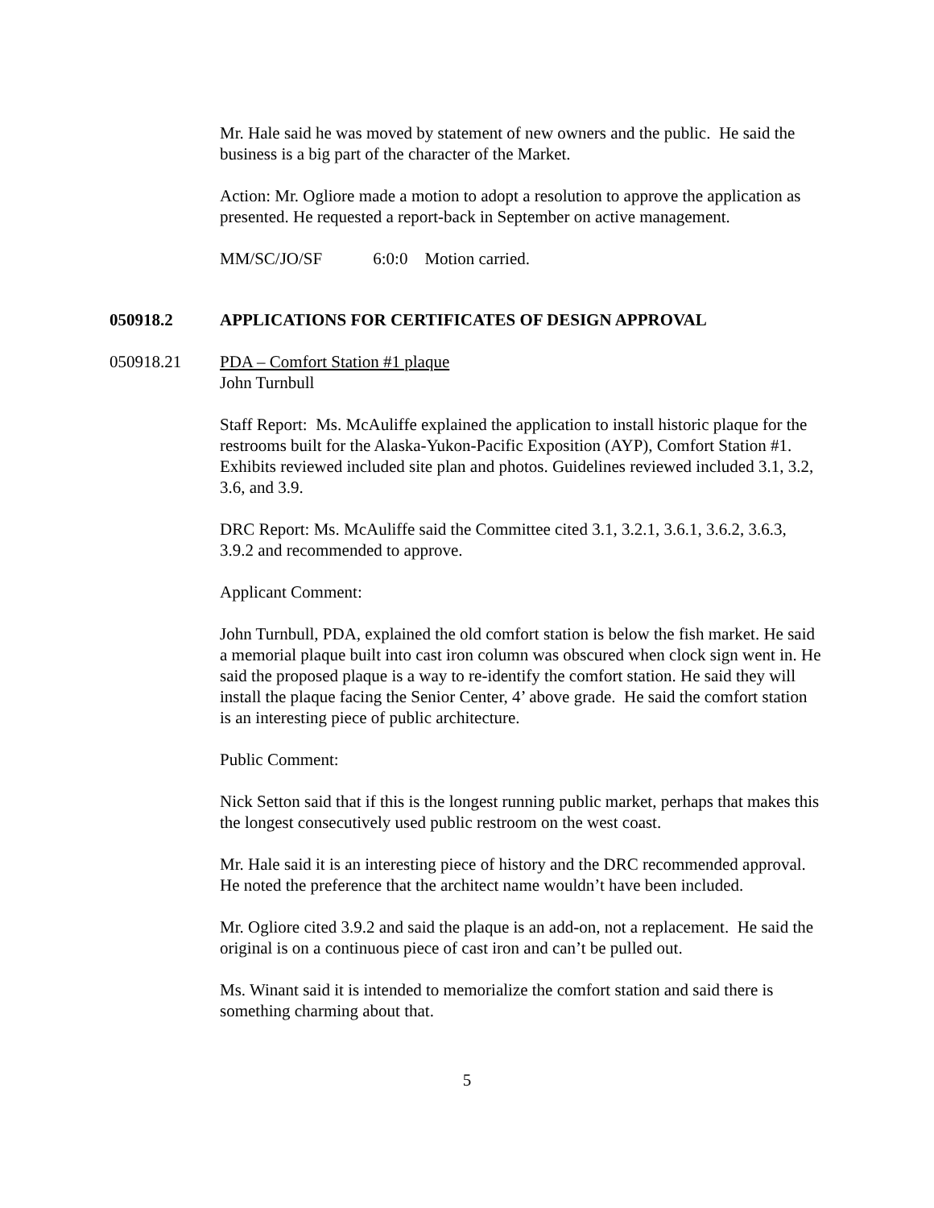Mr. Hale said he was moved by statement of new owners and the public. He said the business is a big part of the character of the Market.
Action: Mr. Ogliore made a motion to adopt a resolution to approve the application as presented. He requested a report-back in September on active management.
MM/SC/JO/SF 6:0:0 Motion carried.
050918.2 APPLICATIONS FOR CERTIFICATES OF DESIGN APPROVAL
050918.21 PDA – Comfort Station #1 plaque
John Turnbull
Staff Report: Ms. McAuliffe explained the application to install historic plaque for the restrooms built for the Alaska-Yukon-Pacific Exposition (AYP), Comfort Station #1. Exhibits reviewed included site plan and photos. Guidelines reviewed included 3.1, 3.2, 3.6, and 3.9.
DRC Report: Ms. McAuliffe said the Committee cited 3.1, 3.2.1, 3.6.1, 3.6.2, 3.6.3, 3.9.2 and recommended to approve.
Applicant Comment:
John Turnbull, PDA, explained the old comfort station is below the fish market. He said a memorial plaque built into cast iron column was obscured when clock sign went in. He said the proposed plaque is a way to re-identify the comfort station. He said they will install the plaque facing the Senior Center, 4’ above grade. He said the comfort station is an interesting piece of public architecture.
Public Comment:
Nick Setton said that if this is the longest running public market, perhaps that makes this the longest consecutively used public restroom on the west coast.
Mr. Hale said it is an interesting piece of history and the DRC recommended approval. He noted the preference that the architect name wouldn’t have been included.
Mr. Ogliore cited 3.9.2 and said the plaque is an add-on, not a replacement. He said the original is on a continuous piece of cast iron and can’t be pulled out.
Ms. Winant said it is intended to memorialize the comfort station and said there is something charming about that.
5